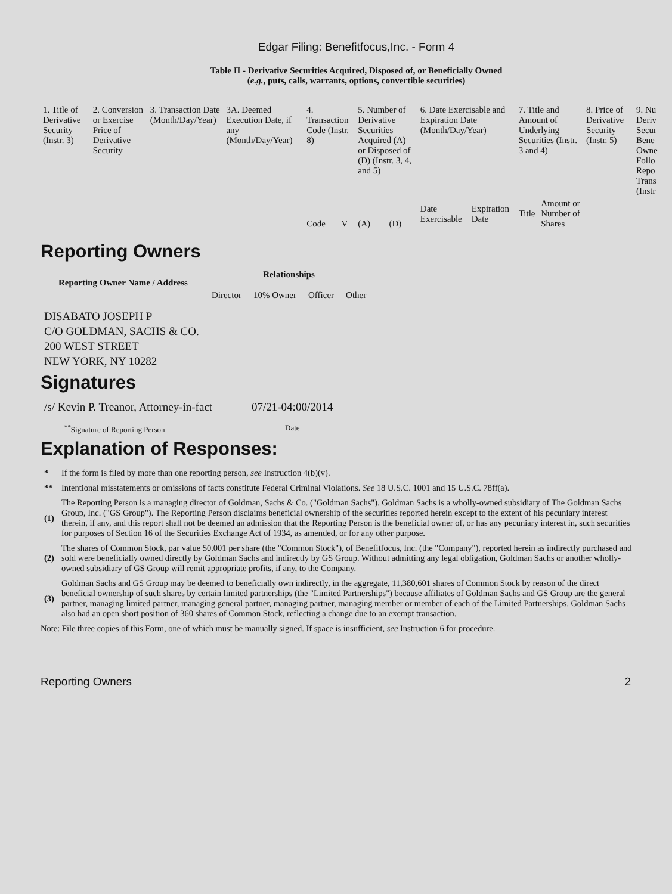Edgar Filing: Benefitfocus,Inc. - Form 4
Table II - Derivative Securities Acquired, Disposed of, or Beneficially Owned
(e.g., puts, calls, warrants, options, convertible securities)
| 1. Title of Derivative Security (Instr. 3) | 2. Conversion or Exercise Price of Derivative Security | 3. Transaction Date (Month/Day/Year) | 3A. Deemed Execution Date, if any (Month/Day/Year) | 4. Transaction Code (Instr. 8) | | 5. Number of Derivative Securities Acquired (A) or Disposed of (D) (Instr. 3, 4, and 5) | | 6. Date Exercisable and Expiration Date (Month/Day/Year) | | 7. Title and Amount of Underlying Securities (Instr. 3 and 4) | | 8. Price of Derivative Security (Instr. 5) | 9. Nu Deriv Secur Bene Owne Follo Repo Trans (Instr |
| --- | --- | --- | --- | --- | --- | --- | --- | --- | --- | --- | --- | --- | --- |
| | | | | Code | V | (A) | (D) | Date Exercisable | Expiration Date | Title | Amount or Number of Shares | | |
Reporting Owners
| Reporting Owner Name / Address | Relationships | | | |
| --- | --- | --- | --- | --- |
| | Director | 10% Owner | Officer | Other |
DISABATO JOSEPH P
C/O GOLDMAN, SACHS & CO.
200 WEST STREET
NEW YORK, NY 10282
Signatures
| /s/ Kevin P. Treanor, Attorney-in-fact | 07/21-04:00/2014 |
| <sup>**</sup> Signature of Reporting Person | Date |
Explanation of Responses:
| * | If the form is filed by more than one reporting person, see Instruction 4(b)(v). |
| ** | Intentional misstatements or omissions of facts constitute Federal Criminal Violations. See 18 U.S.C. 1001 and 15 U.S.C. 78ff(a). |
| (1) | The Reporting Person is a managing director of Goldman, Sachs & Co. ("Goldman Sachs"). Goldman Sachs is a wholly-owned subsidiary of The Goldman Sachs Group, Inc. ("GS Group"). The Reporting Person disclaims beneficial ownership of the securities reported herein except to the extent of his pecuniary interest therein, if any, and this report shall not be deemed an admission that the Reporting Person is the beneficial owner of, or has any pecuniary interest in, such securities for purposes of Section 16 of the Securities Exchange Act of 1934, as amended, or for any other purpose. |
| (2) | The shares of Common Stock, par value $0.001 per share (the "Common Stock"), of Benefitfocus, Inc. (the "Company"), reported herein as indirectly purchased and sold were beneficially owned directly by Goldman Sachs and indirectly by GS Group. Without admitting any legal obligation, Goldman Sachs or another wholly-owned subsidiary of GS Group will remit appropriate profits, if any, to the Company. |
| (3) | Goldman Sachs and GS Group may be deemed to beneficially own indirectly, in the aggregate, 11,380,601 shares of Common Stock by reason of the direct beneficial ownership of such shares by certain limited partnerships (the "Limited Partnerships") because affiliates of Goldman Sachs and GS Group are the general partner, managing limited partner, managing general partner, managing partner, managing member or member of each of the Limited Partnerships. Goldman Sachs also had an open short position of 360 shares of Common Stock, reflecting a change due to an exempt transaction. |
Note: File three copies of this Form, one of which must be manually signed. If space is insufficient, see Instruction 6 for procedure.
Reporting Owners 2